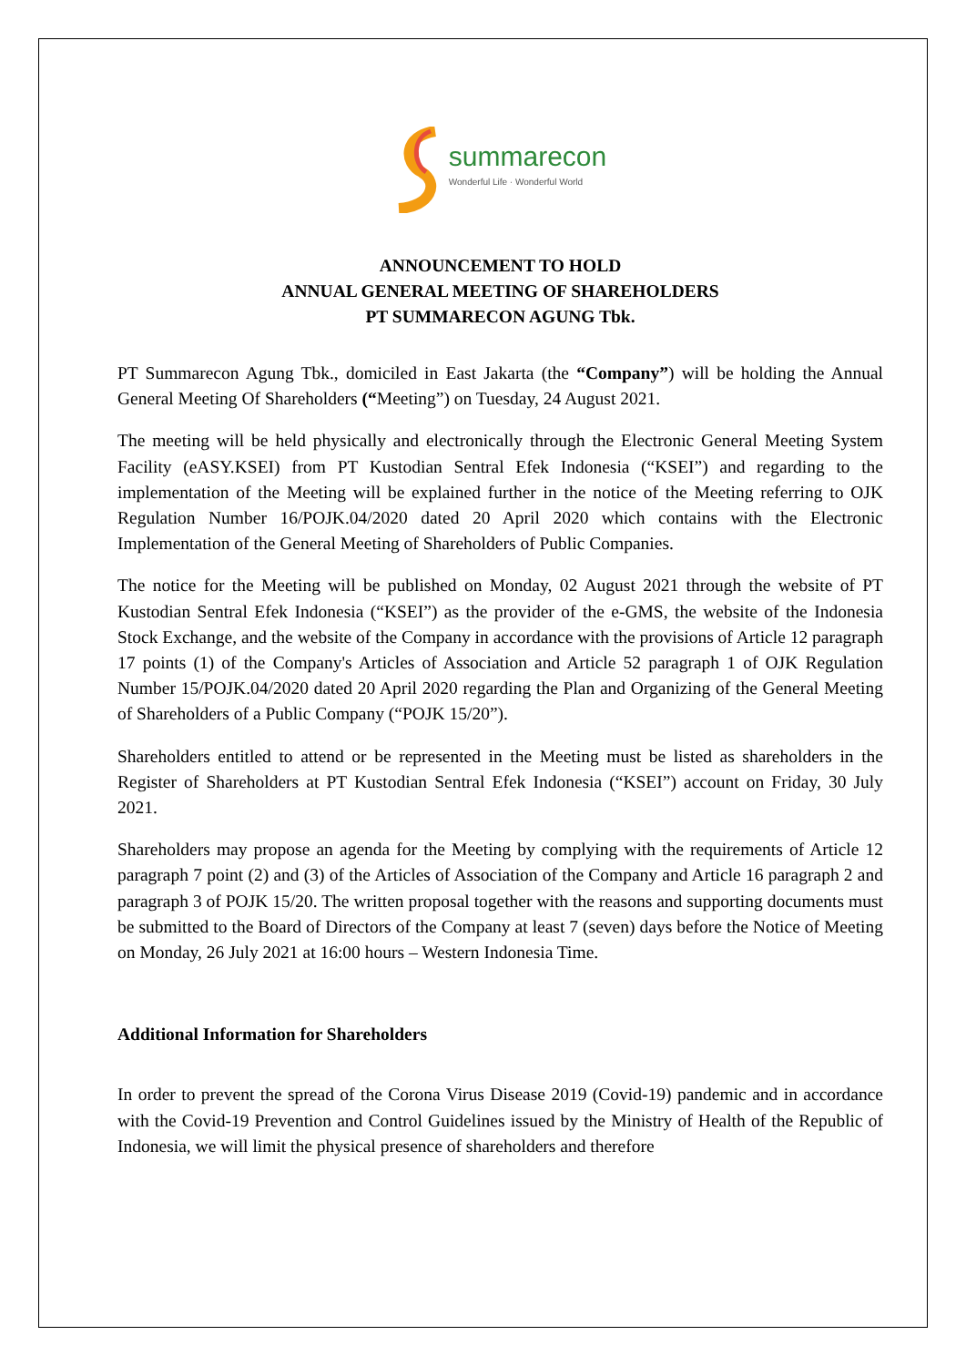summarecon
Wonderful Life · Wonderful World
ANNOUNCEMENT TO HOLD
ANNUAL GENERAL MEETING OF SHAREHOLDERS
PT SUMMARECON AGUNG Tbk.
PT Summarecon Agung Tbk., domiciled in East Jakarta (the “Company”) will be holding the Annual General Meeting Of Shareholders (“Meeting”) on Tuesday, 24 August 2021.
The meeting will be held physically and electronically through the Electronic General Meeting System Facility (eASY.KSEI) from PT Kustodian Sentral Efek Indonesia (“KSEI”) and regarding to the implementation of the Meeting will be explained further in the notice of the Meeting referring to OJK Regulation Number 16/POJK.04/2020 dated 20 April 2020 which contains with the Electronic Implementation of the General Meeting of Shareholders of Public Companies.
The notice for the Meeting will be published on Monday, 02 August 2021 through the website of PT Kustodian Sentral Efek Indonesia (“KSEI”) as the provider of the e-GMS, the website of the Indonesia Stock Exchange, and the website of the Company in accordance with the provisions of Article 12 paragraph 17 points (1) of the Company's Articles of Association and Article 52 paragraph 1 of OJK Regulation Number 15/POJK.04/2020 dated 20 April 2020 regarding the Plan and Organizing of the General Meeting of Shareholders of a Public Company (“POJK 15/20”).
Shareholders entitled to attend or be represented in the Meeting must be listed as shareholders in the Register of Shareholders at PT Kustodian Sentral Efek Indonesia (“KSEI”) account on Friday, 30 July 2021.
Shareholders may propose an agenda for the Meeting by complying with the requirements of Article 12 paragraph 7 point (2) and (3) of the Articles of Association of the Company and Article 16 paragraph 2 and paragraph 3 of POJK 15/20. The written proposal together with the reasons and supporting documents must be submitted to the Board of Directors of the Company at least 7 (seven) days before the Notice of Meeting on Monday, 26 July 2021 at 16:00 hours – Western Indonesia Time.
Additional Information for Shareholders
In order to prevent the spread of the Corona Virus Disease 2019 (Covid-19) pandemic and in accordance with the Covid-19 Prevention and Control Guidelines issued by the Ministry of Health of the Republic of Indonesia, we will limit the physical presence of shareholders and therefore